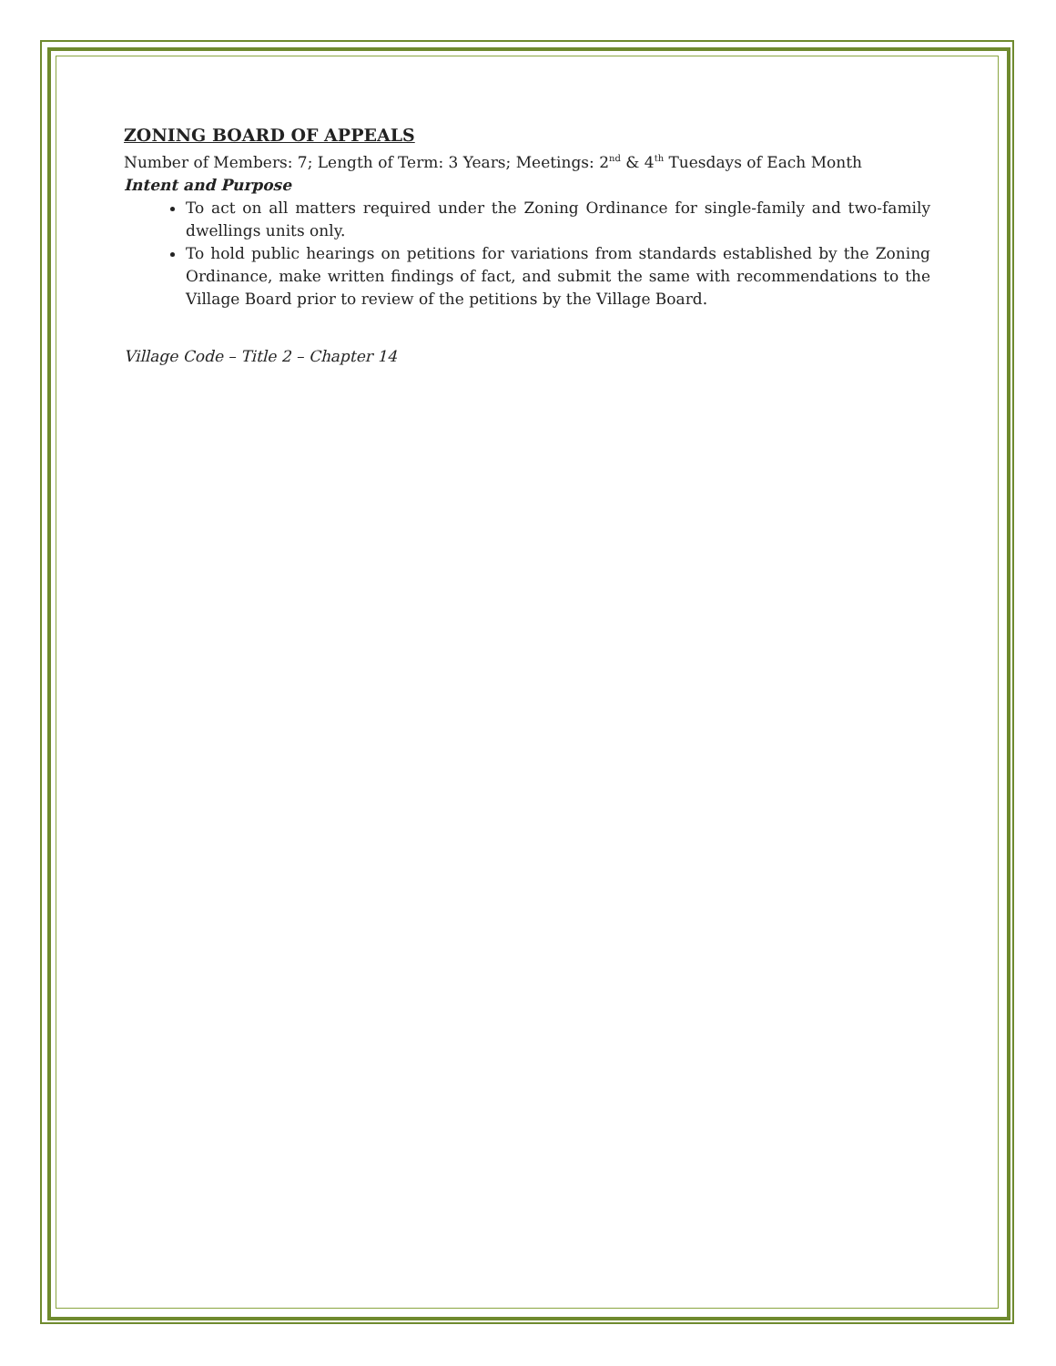ZONING BOARD OF APPEALS
Number of Members: 7; Length of Term: 3 Years; Meetings: 2<sup>nd</sup> & 4<sup>th</sup> Tuesdays of Each Month
Intent and Purpose
To act on all matters required under the Zoning Ordinance for single-family and two-family dwellings units only.
To hold public hearings on petitions for variations from standards established by the Zoning Ordinance, make written findings of fact, and submit the same with recommendations to the Village Board prior to review of the petitions by the Village Board.
Village Code – Title 2 – Chapter 14